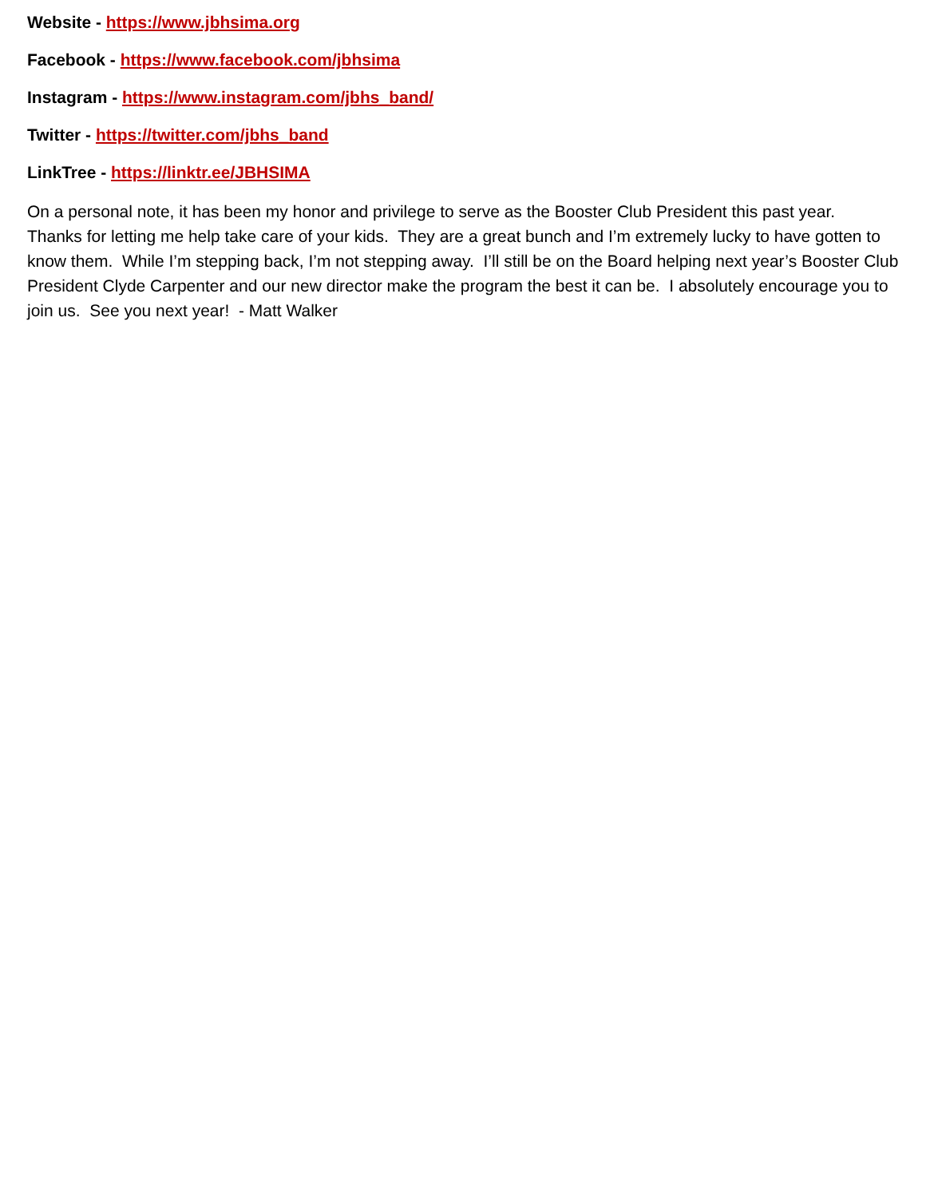Website - https://www.jbhsima.org
Facebook - https://www.facebook.com/jbhsima
Instagram - https://www.instagram.com/jbhs_band/
Twitter - https://twitter.com/jbhs_band
LinkTree - https://linktr.ee/JBHSIMA
On a personal note, it has been my honor and privilege to serve as the Booster Club President this past year. Thanks for letting me help take care of your kids. They are a great bunch and I’m extremely lucky to have gotten to know them. While I’m stepping back, I’m not stepping away. I’ll still be on the Board helping next year’s Booster Club President Clyde Carpenter and our new director make the program the best it can be. I absolutely encourage you to join us. See you next year! - Matt Walker